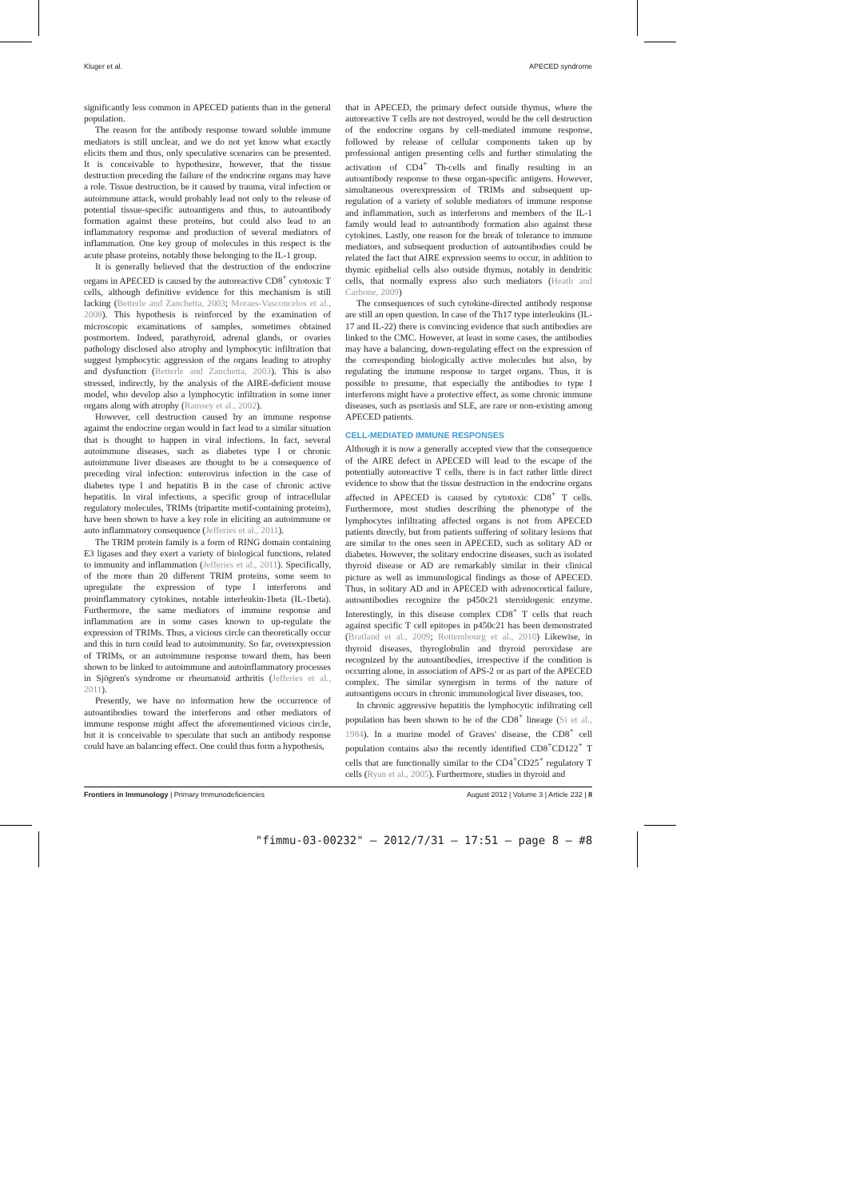Kluger et al. APECED syndrome
significantly less common in APECED patients than in the general population.
The reason for the antibody response toward soluble immune mediators is still unclear, and we do not yet know what exactly elicits them and thus, only speculative scenarios can be presented. It is conceivable to hypothesize, however, that the tissue destruction preceding the failure of the endocrine organs may have a role. Tissue destruction, be it caused by trauma, viral infection or autoimmune attack, would probably lead not only to the release of potential tissue-specific autoantigens and thus, to autoantibody formation against these proteins, but could also lead to an inflammatory response and production of several mediators of inflammation. One key group of molecules in this respect is the acute phase proteins, notably those belonging to the IL-1 group.
It is generally believed that the destruction of the endocrine organs in APECED is caused by the autoreactive CD8<sup>+</sup> cytotoxic T cells, although definitive evidence for this mechanism is still lacking (Betterle and Zanchetta, 2003; Moraes-Vasconcelos et al., 2008). This hypothesis is reinforced by the examination of microscopic examinations of samples, sometimes obtained postmortem. Indeed, parathyroid, adrenal glands, or ovaries pathology disclosed also atrophy and lymphocytic infiltration that suggest lymphocytic aggression of the organs leading to atrophy and dysfunction (Betterle and Zanchetta, 2003). This is also stressed, indirectly, by the analysis of the AIRE-deficient mouse model, who develop also a lymphocytic infiltration in some inner organs along with atrophy (Ramsey et al., 2002).
However, cell destruction caused by an immune response against the endocrine organ would in fact lead to a similar situation that is thought to happen in viral infections. In fact, several autoimmune diseases, such as diabetes type I or chronic autoimmune liver diseases are thought to be a consequence of preceding viral infection: enterovirus infection in the case of diabetes type I and hepatitis B in the case of chronic active hepatitis. In viral infections, a specific group of intracellular regulatory molecules, TRIMs (tripartite motif-containing proteins), have been shown to have a key role in eliciting an autoimmune or auto inflammatory consequence (Jefferies et al., 2011).
The TRIM protein family is a form of RING domain containing E3 ligases and they exert a variety of biological functions, related to immunity and inflammation (Jefferies et al., 2011). Specifically, of the more than 20 different TRIM proteins, some seem to upregulate the expression of type I interferons and proinflammatory cytokines, notable interleukin-1beta (IL-1beta). Furthermore, the same mediators of immune response and inflammation are in some cases known to up-regulate the expression of TRIMs. Thus, a vicious circle can theoretically occur and this in turn could lead to autoimmunity. So far, overexpression of TRIMs, or an autoimmune response toward them, has been shown to be linked to autoimmune and autoinflammatory processes in Sjögren's syndrome or rheumatoid arthritis (Jefferies et al., 2011).
Presently, we have no information how the occurrence of autoantibodies toward the interferons and other mediators of immune response might affect the aforementioned vicious circle, but it is conceivable to speculate that such an antibody response could have an balancing effect. One could thus form a hypothesis,
that in APECED, the primary defect outside thymus, where the autoreactive T cells are not destroyed, would be the cell destruction of the endocrine organs by cell-mediated immune response, followed by release of cellular components taken up by professional antigen presenting cells and further stimulating the activation of CD4<sup>+</sup> Th-cells and finally resulting in an autoantibody response to these organ-specific antigens. However, simultaneous overexpression of TRIMs and subsequent up-regulation of a variety of soluble mediators of immune response and inflammation, such as interferons and members of the IL-1 family would lead to autoantibody formation also against these cytokines. Lastly, one reason for the break of tolerance to immune mediators, and subsequent production of autoantibodies could be related the fact that AIRE expression seems to occur, in addition to thymic epithelial cells also outside thymus, notably in dendritic cells, that normally express also such mediators (Heath and Carbone, 2009)
The consequences of such cytokine-directed antibody response are still an open question. In case of the Th17 type interleukins (IL-17 and IL-22) there is convincing evidence that such antibodies are linked to the CMC. However, at least in some cases, the antibodies may have a balancing, down-regulating effect on the expression of the corresponding biologically active molecules but also, by regulating the immune response to target organs. Thus, it is possible to presume, that especially the antibodies to type I interferons might have a protective effect, as some chronic immune diseases, such as psoriasis and SLE, are rare or non-existing among APECED patients.
CELL-MEDIATED IMMUNE RESPONSES
Although it is now a generally accepted view that the consequence of the AIRE defect in APECED will lead to the escape of the potentially autoreactive T cells, there is in fact rather little direct evidence to show that the tissue destruction in the endocrine organs affected in APECED is caused by cytotoxic CD8<sup>+</sup> T cells. Furthermore, most studies describing the phenotype of the lymphocytes infiltrating affected organs is not from APECED patients directly, but from patients suffering of solitary lesions that are similar to the ones seen in APECED, such as solitary AD or diabetes. However, the solitary endocrine diseases, such as isolated thyroid disease or AD are remarkably similar in their clinical picture as well as immunological findings as those of APECED. Thus, in solitary AD and in APECED with adrenocortical failure, autoantibodies recognize the p450c21 steroidogenic enzyme. Interestingly, in this disease complex CD8<sup>+</sup> T cells that reach against specific T cell epitopes in p450c21 has been demonstrated (Bratland et al., 2009; Rottembourg et al., 2010) Likewise, in thyroid diseases, thyroglobulin and thyroid peroxidase are recognized by the autoantibodies, irrespective if the condition is occurring alone, in association of APS-2 or as part of the APECED complex. The similar synergism in terms of the nature of autoantigens occurs in chronic immunological liver diseases, too.
In chronic aggressive hepatitis the lymphocytic infiltrating cell population has been shown to be of the CD8<sup>+</sup> lineage (Si et al., 1984). In a murine model of Graves' disease, the CD8<sup>+</sup> cell population contains also the recently identified CD8<sup>+</sup>CD122<sup>+</sup> T cells that are functionally similar to the CD4<sup>+</sup>CD25<sup>+</sup> regulatory T cells (Ryan et al., 2005). Furthermore, studies in thyroid and
Frontiers in Immunology | Primary Immunodeficiencies August 2012 | Volume 3 | Article 232 | 8
"fimmu-03-00232" — 2012/7/31 — 17:51 — page 8 — #8